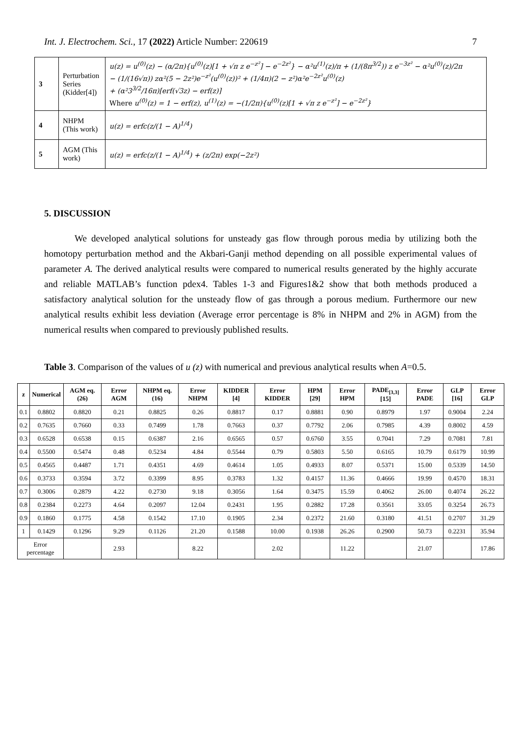Int. J. Electrochem. Sci., 17 (2022) Article Number: 220619 7
| 3 | Perturbation Series (Kidder[4]) | u(z) = u<sup>(0)</sup>(z) − (α/2π){u<sup>(0)</sup>(z)[1 + √π z e<sup>−z²</sup>] − e<sup>−2z²</sup>} − α²u<sup>(1)</sup>(z)/π + (1/(8π<sup>3/2</sup>)) z e<sup>−3z²</sup> − α²u<sup>(0)</sup>(z)/2π − (1/(16√π)) zα²(5 − 2z²)e<sup>−z²</sup>(u<sup>(0)</sup>(z))² + (1/4π)(2 − z²)α²e<sup>−2z²</sup>u<sup>(0)</sup>(z) + (α²3<sup>3/2</sup>/16π)[erf(√3z) − erf(z)] Where u<sup>(0)</sup>(z) = 1 − erf(z), u<sup>(1)</sup>(z) = −(1/2π){u<sup>(0)</sup>(z)[1 + √π z e<sup>−z²</sup>] − e<sup>−2z²</sup>} |
| 4 | NHPM (This work) | u(z) = erfc(z/(1 − A)<sup>1/4</sup>) |
| 5 | AGM (This work) | u(z) = erfc(z/(1 − A)<sup>1/4</sup>) + (z/2π) exp(−2z²) |
5. DISCUSSION
We developed analytical solutions for unsteady gas flow through porous media by utilizing both the homotopy perturbation method and the Akbari-Ganji method depending on all possible experimental values of parameter A. The derived analytical results were compared to numerical results generated by the highly accurate and reliable MATLAB’s function pdex4. Tables 1-3 and Figures1&2 show that both methods produced a satisfactory analytical solution for the unsteady flow of gas through a porous medium. Furthermore our new analytical results exhibit less deviation (Average error percentage is 8% in NHPM and 2% in AGM) from the numerical results when compared to previously published results.
Table 3. Comparison of the values of u (z) with numerical and previous analytical results when A=0.5.
| z | Numerical | AGM eq.(26) | Error AGM | NHPM eq.(16) | Error NHPM | KIDDER [4] | Error KIDDER | HPM [29] | Error HPM | PADE<sub>[3,3]</sub> [15] | Error PADE | GLP [16] | Error GLP |
| --- | --- | --- | --- | --- | --- | --- | --- | --- | --- | --- | --- | --- | --- |
| 0.1 | 0.8802 | 0.8820 | 0.21 | 0.8825 | 0.26 | 0.8817 | 0.17 | 0.8881 | 0.90 | 0.8979 | 1.97 | 0.9004 | 2.24 |
| 0.2 | 0.7635 | 0.7660 | 0.33 | 0.7499 | 1.78 | 0.7663 | 0.37 | 0.7792 | 2.06 | 0.7985 | 4.39 | 0.8002 | 4.59 |
| 0.3 | 0.6528 | 0.6538 | 0.15 | 0.6387 | 2.16 | 0.6565 | 0.57 | 0.6760 | 3.55 | 0.7041 | 7.29 | 0.7081 | 7.81 |
| 0.4 | 0.5500 | 0.5474 | 0.48 | 0.5234 | 4.84 | 0.5544 | 0.79 | 0.5803 | 5.50 | 0.6165 | 10.79 | 0.6179 | 10.99 |
| 0.5 | 0.4565 | 0.4487 | 1.71 | 0.4351 | 4.69 | 0.4614 | 1.05 | 0.4933 | 8.07 | 0.5371 | 15.00 | 0.5339 | 14.50 |
| 0.6 | 0.3733 | 0.3594 | 3.72 | 0.3399 | 8.95 | 0.3783 | 1.32 | 0.4157 | 11.36 | 0.4666 | 19.99 | 0.4570 | 18.31 |
| 0.7 | 0.3006 | 0.2879 | 4.22 | 0.2730 | 9.18 | 0.3056 | 1.64 | 0.3475 | 15.59 | 0.4062 | 26.00 | 0.4074 | 26.22 |
| 0.8 | 0.2384 | 0.2273 | 4.64 | 0.2097 | 12.04 | 0.2431 | 1.95 | 0.2882 | 17.28 | 0.3561 | 33.05 | 0.3254 | 26.73 |
| 0.9 | 0.1860 | 0.1775 | 4.58 | 0.1542 | 17.10 | 0.1905 | 2.34 | 0.2372 | 21.60 | 0.3180 | 41.51 | 0.2707 | 31.29 |
| 1 | 0.1429 | 0.1296 | 9.29 | 0.1126 | 21.20 | 0.1588 | 10.00 | 0.1938 | 26.26 | 0.2900 | 50.73 | 0.2231 | 35.94 |
| Error percentage | | | 2.93 | | 8.22 | | 2.02 | | 11.22 | | 21.07 | | 17.86 |